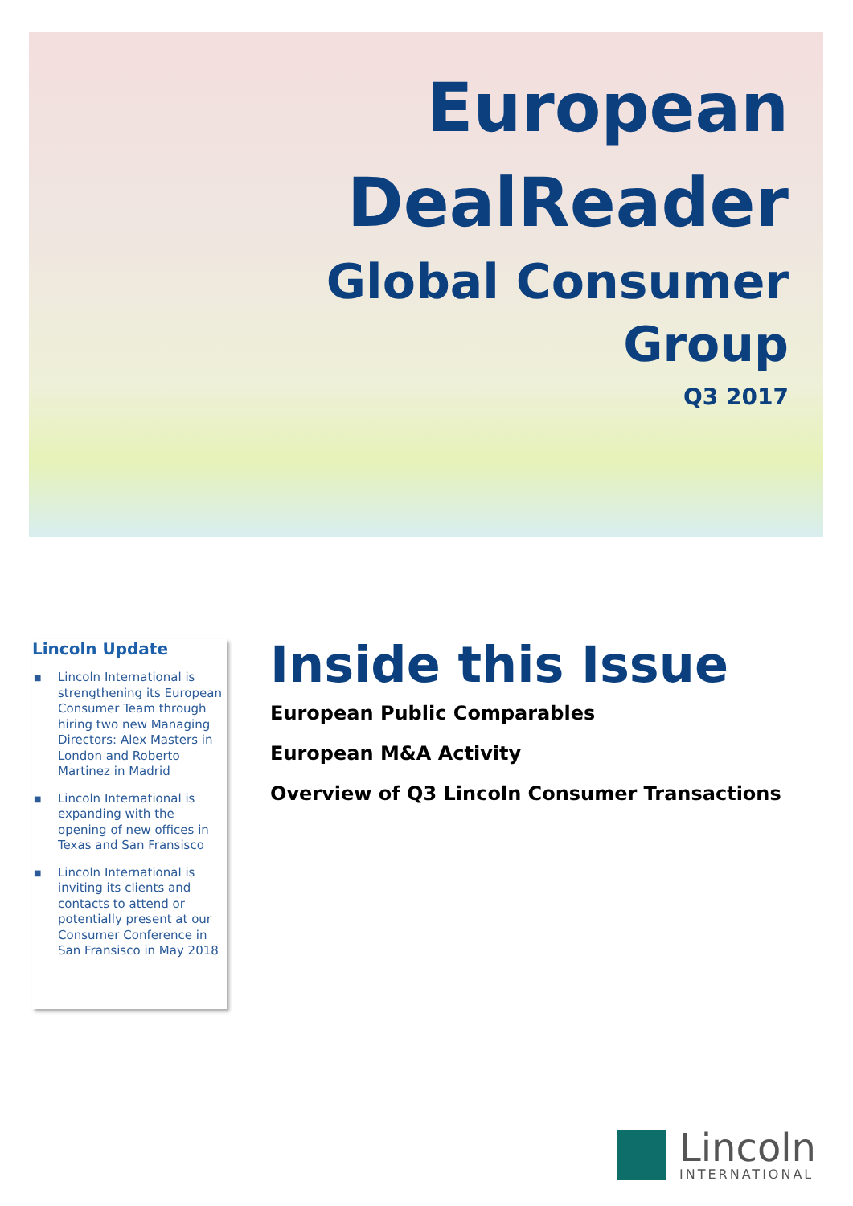European
DealReader
Global Consumer
Group
Q3 2017
Lincoln Update
■ Lincoln International is strengthening its European Consumer Team through hiring two new Managing Directors: Alex Masters in London and Roberto Martinez in Madrid
■ Lincoln International is expanding with the opening of new offices in Texas and San Fransisco
■ Lincoln International is inviting its clients and contacts to attend or potentially present at our Consumer Conference in San Fransisco in May 2018
Inside this Issue
European Public Comparables
European M&A Activity
Overview of Q3 Lincoln Consumer Transactions
Lincoln
INTERNATIONAL